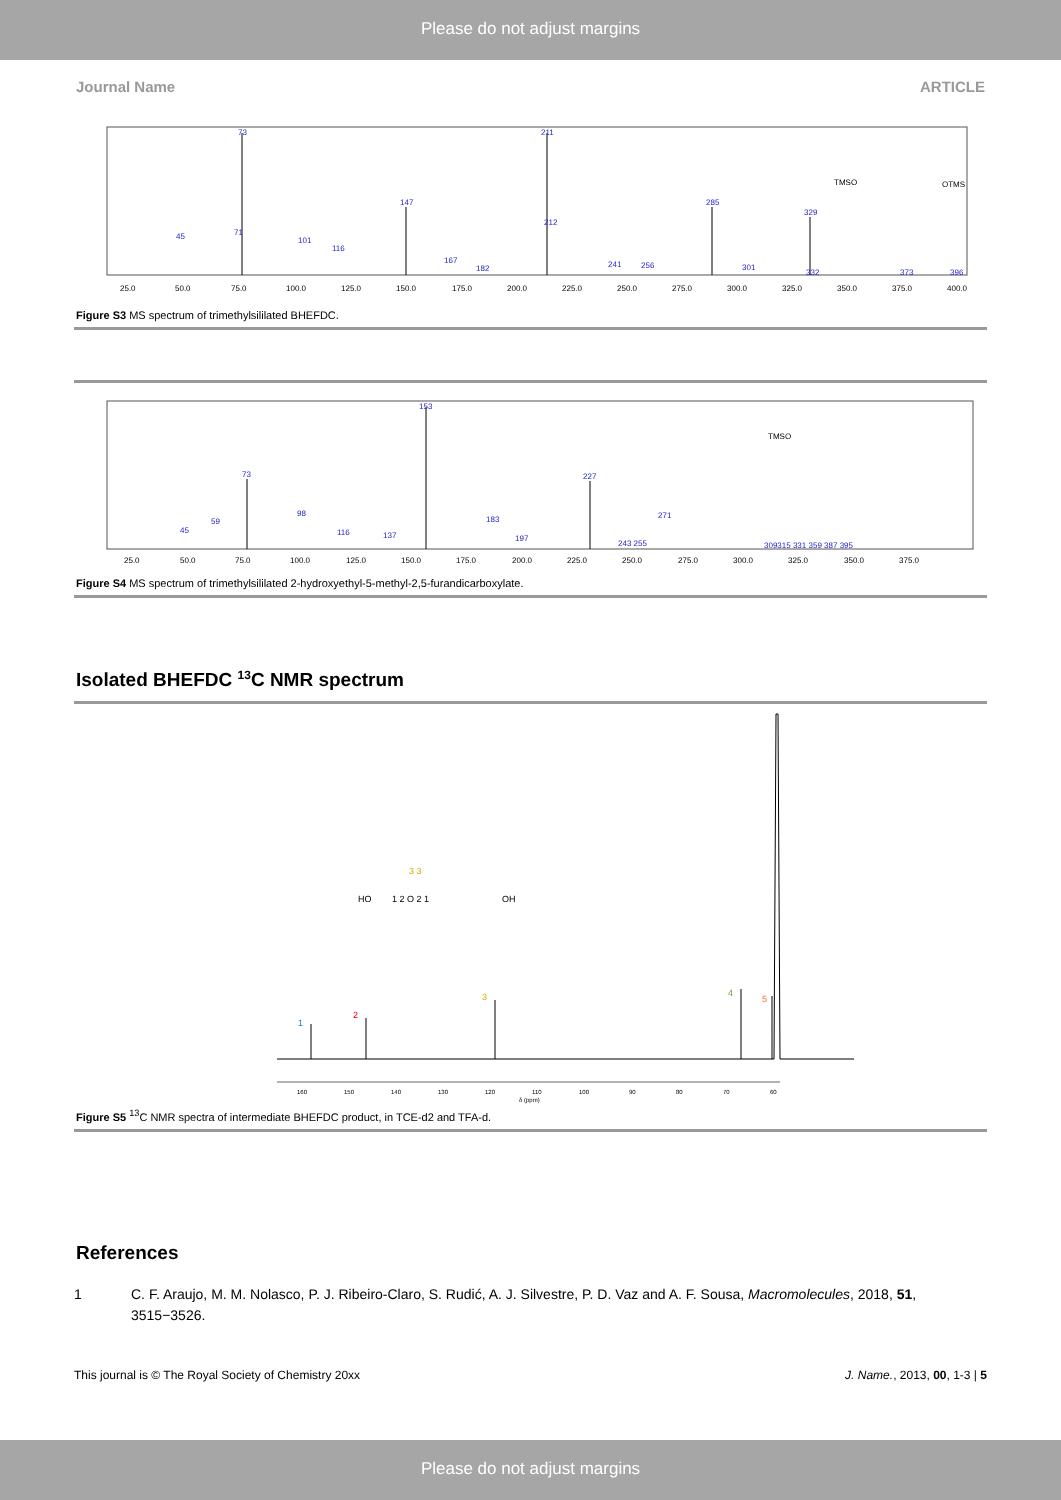Please do not adjust margins
Journal Name ARTICLE
73
211
147
285
329
45
71
101
116
212
167
182
241
256
301
332
373
396
TMSO
OTMS
25.0
50.0
75.0
100.0
125.0
150.0
175.0
200.0
225.0
250.0
275.0
300.0
325.0
350.0
375.0
400.0
Figure S3 MS spectrum of trimethylsililated BHEFDC.
153
73
227
45
59
98
116
137
183
197
271
243 255
309315 331 359 387 395
TMSO
25.0
50.0
75.0
100.0
125.0
150.0
175.0
200.0
225.0
250.0
275.0
300.0
325.0
350.0
375.0
Figure S4 MS spectrum of trimethylsililated 2-hydroxyethyl-5-methyl-2,5-furandicarboxylate.
Isolated BHEFDC <sup>13</sup>C NMR spectrum
1
2
3
4
5
HO
3 3
1 2 O 2 1
OH
160
150
140
130
120
110
100
90
80
70
60
δ (ppm)
Figure S5 <sup>13</sup>C NMR spectra of intermediate BHEFDC product, in TCE-d2 and TFA-d.
References
1 C. F. Araujo, M. M. Nolasco, P. J. Ribeiro-Claro, S. Rudić, A. J. Silvestre, P. D. Vaz and A. F. Sousa, Macromolecules, 2018, 51, 3515−3526.
This journal is © The Royal Society of Chemistry 20xx J. Name., 2013, 00, 1-3 | 5
Please do not adjust margins